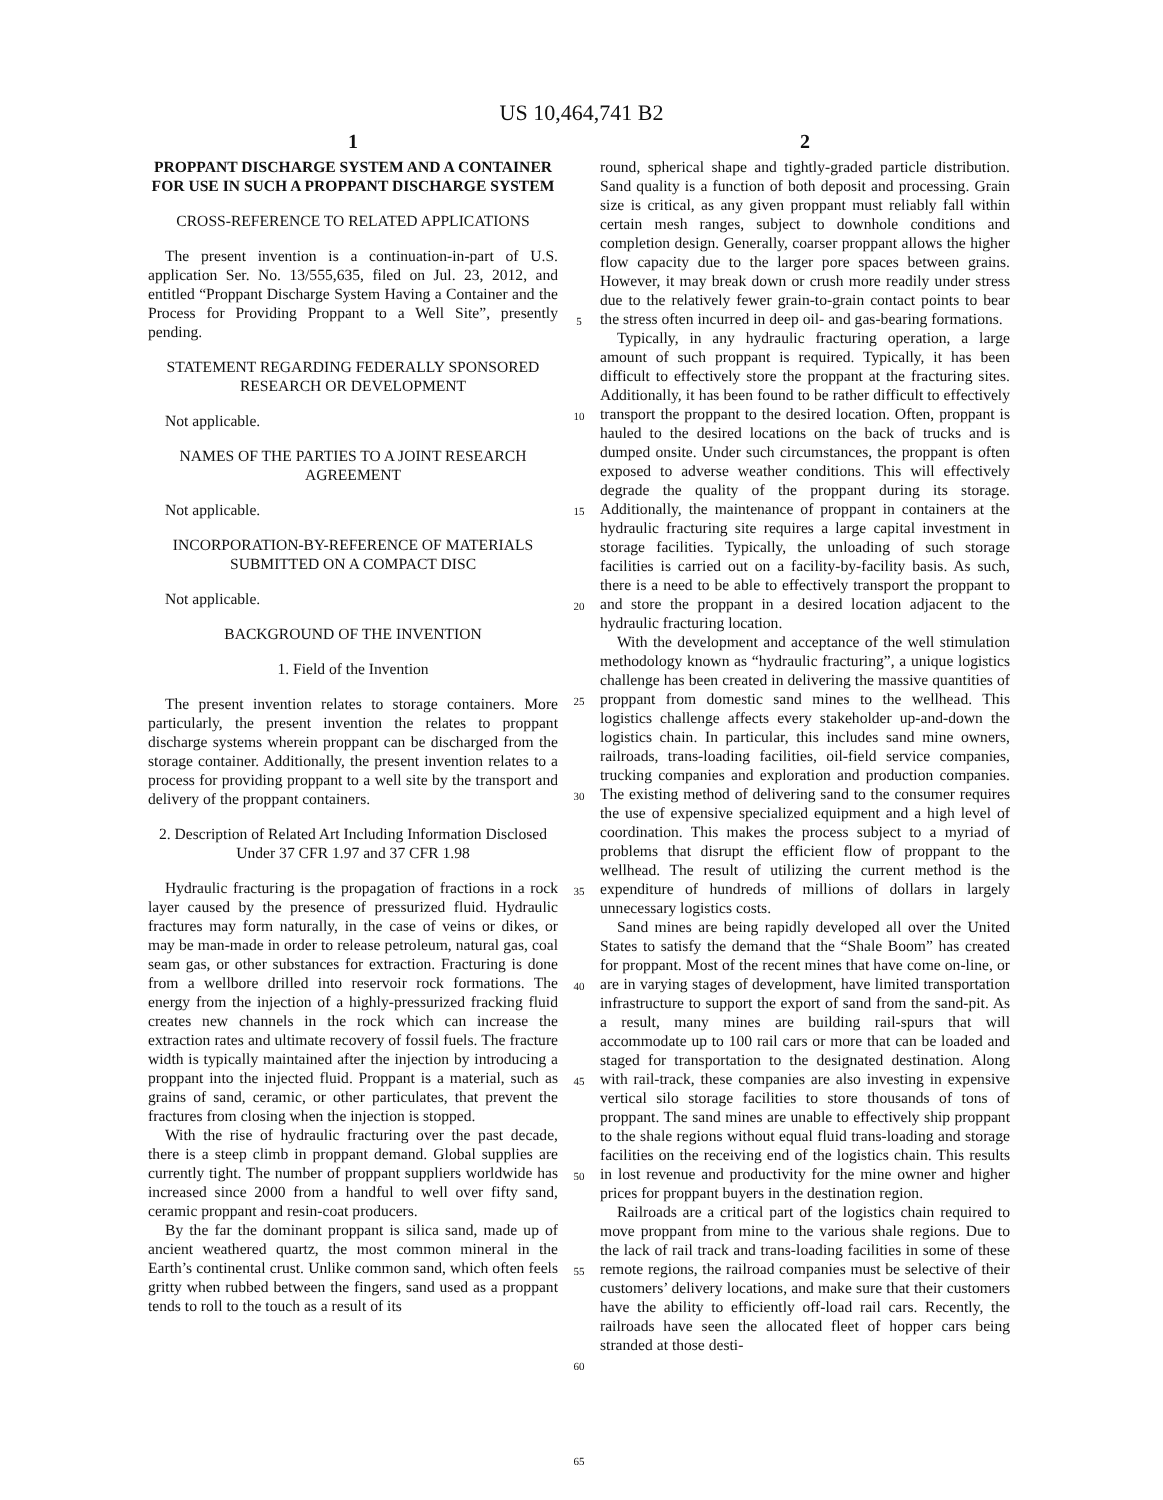US 10,464,741 B2
1
PROPPANT DISCHARGE SYSTEM AND A CONTAINER FOR USE IN SUCH A PROPPANT DISCHARGE SYSTEM
CROSS-REFERENCE TO RELATED APPLICATIONS
The present invention is a continuation-in-part of U.S. application Ser. No. 13/555,635, filed on Jul. 23, 2012, and entitled “Proppant Discharge System Having a Container and the Process for Providing Proppant to a Well Site”, presently pending.
STATEMENT REGARDING FEDERALLY SPONSORED RESEARCH OR DEVELOPMENT
Not applicable.
NAMES OF THE PARTIES TO A JOINT RESEARCH AGREEMENT
Not applicable.
INCORPORATION-BY-REFERENCE OF MATERIALS SUBMITTED ON A COMPACT DISC
Not applicable.
BACKGROUND OF THE INVENTION
1. Field of the Invention
The present invention relates to storage containers. More particularly, the present invention the relates to proppant discharge systems wherein proppant can be discharged from the storage container. Additionally, the present invention relates to a process for providing proppant to a well site by the transport and delivery of the proppant containers.
2. Description of Related Art Including Information Disclosed Under 37 CFR 1.97 and 37 CFR 1.98
Hydraulic fracturing is the propagation of fractions in a rock layer caused by the presence of pressurized fluid. Hydraulic fractures may form naturally, in the case of veins or dikes, or may be man-made in order to release petroleum, natural gas, coal seam gas, or other substances for extraction. Fracturing is done from a wellbore drilled into reservoir rock formations. The energy from the injection of a highly-pressurized fracking fluid creates new channels in the rock which can increase the extraction rates and ultimate recovery of fossil fuels. The fracture width is typically maintained after the injection by introducing a proppant into the injected fluid. Proppant is a material, such as grains of sand, ceramic, or other particulates, that prevent the fractures from closing when the injection is stopped.
With the rise of hydraulic fracturing over the past decade, there is a steep climb in proppant demand. Global supplies are currently tight. The number of proppant suppliers worldwide has increased since 2000 from a handful to well over fifty sand, ceramic proppant and resin-coat producers.
By the far the dominant proppant is silica sand, made up of ancient weathered quartz, the most common mineral in the Earth’s continental crust. Unlike common sand, which often feels gritty when rubbed between the fingers, sand used as a proppant tends to roll to the touch as a result of its
5
10
15
20
25
30
35
40
45
50
55
60
65
2
round, spherical shape and tightly-graded particle distribution. Sand quality is a function of both deposit and processing. Grain size is critical, as any given proppant must reliably fall within certain mesh ranges, subject to downhole conditions and completion design. Generally, coarser proppant allows the higher flow capacity due to the larger pore spaces between grains. However, it may break down or crush more readily under stress due to the relatively fewer grain-to-grain contact points to bear the stress often incurred in deep oil- and gas-bearing formations.
Typically, in any hydraulic fracturing operation, a large amount of such proppant is required. Typically, it has been difficult to effectively store the proppant at the fracturing sites. Additionally, it has been found to be rather difficult to effectively transport the proppant to the desired location. Often, proppant is hauled to the desired locations on the back of trucks and is dumped onsite. Under such circumstances, the proppant is often exposed to adverse weather conditions. This will effectively degrade the quality of the proppant during its storage. Additionally, the maintenance of proppant in containers at the hydraulic fracturing site requires a large capital investment in storage facilities. Typically, the unloading of such storage facilities is carried out on a facility-by-facility basis. As such, there is a need to be able to effectively transport the proppant to and store the proppant in a desired location adjacent to the hydraulic fracturing location.
With the development and acceptance of the well stimulation methodology known as “hydraulic fracturing”, a unique logistics challenge has been created in delivering the massive quantities of proppant from domestic sand mines to the wellhead. This logistics challenge affects every stakeholder up-and-down the logistics chain. In particular, this includes sand mine owners, railroads, trans-loading facilities, oil-field service companies, trucking companies and exploration and production companies. The existing method of delivering sand to the consumer requires the use of expensive specialized equipment and a high level of coordination. This makes the process subject to a myriad of problems that disrupt the efficient flow of proppant to the wellhead. The result of utilizing the current method is the expenditure of hundreds of millions of dollars in largely unnecessary logistics costs.
Sand mines are being rapidly developed all over the United States to satisfy the demand that the “Shale Boom” has created for proppant. Most of the recent mines that have come on-line, or are in varying stages of development, have limited transportation infrastructure to support the export of sand from the sand-pit. As a result, many mines are building rail-spurs that will accommodate up to 100 rail cars or more that can be loaded and staged for transportation to the designated destination. Along with rail-track, these companies are also investing in expensive vertical silo storage facilities to store thousands of tons of proppant. The sand mines are unable to effectively ship proppant to the shale regions without equal fluid trans-loading and storage facilities on the receiving end of the logistics chain. This results in lost revenue and productivity for the mine owner and higher prices for proppant buyers in the destination region.
Railroads are a critical part of the logistics chain required to move proppant from mine to the various shale regions. Due to the lack of rail track and trans-loading facilities in some of these remote regions, the railroad companies must be selective of their customers’ delivery locations, and make sure that their customers have the ability to efficiently off-load rail cars. Recently, the railroads have seen the allocated fleet of hopper cars being stranded at those desti-